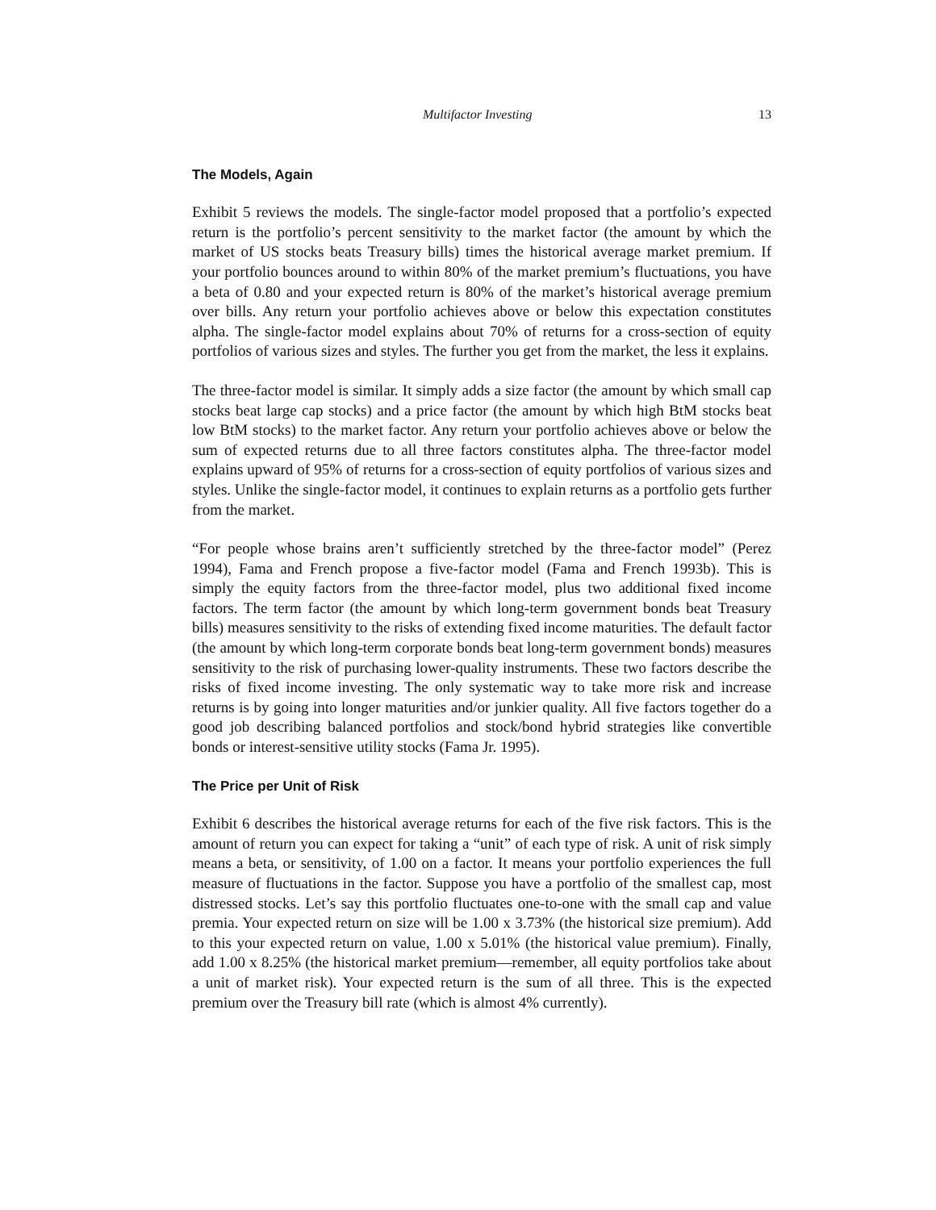Multifactor Investing 13
The Models, Again
Exhibit 5 reviews the models. The single-factor model proposed that a portfolio’s expected return is the portfolio’s percent sensitivity to the market factor (the amount by which the market of US stocks beats Treasury bills) times the historical average market premium. If your portfolio bounces around to within 80% of the market premium’s fluctuations, you have a beta of 0.80 and your expected return is 80% of the market’s historical average premium over bills. Any return your portfolio achieves above or below this expectation constitutes alpha. The single-factor model explains about 70% of returns for a cross-section of equity portfolios of various sizes and styles. The further you get from the market, the less it explains.
The three-factor model is similar. It simply adds a size factor (the amount by which small cap stocks beat large cap stocks) and a price factor (the amount by which high BtM stocks beat low BtM stocks) to the market factor. Any return your portfolio achieves above or below the sum of expected returns due to all three factors constitutes alpha. The three-factor model explains upward of 95% of returns for a cross-section of equity portfolios of various sizes and styles. Unlike the single-factor model, it continues to explain returns as a portfolio gets further from the market.
“For people whose brains aren’t sufficiently stretched by the three-factor model” (Perez 1994), Fama and French propose a five-factor model (Fama and French 1993b). This is simply the equity factors from the three-factor model, plus two additional fixed income factors. The term factor (the amount by which long-term government bonds beat Treasury bills) measures sensitivity to the risks of extending fixed income maturities. The default factor (the amount by which long-term corporate bonds beat long-term government bonds) measures sensitivity to the risk of purchasing lower-quality instruments. These two factors describe the risks of fixed income investing. The only systematic way to take more risk and increase returns is by going into longer maturities and/or junkier quality. All five factors together do a good job describing balanced portfolios and stock/bond hybrid strategies like convertible bonds or interest-sensitive utility stocks (Fama Jr. 1995).
The Price per Unit of Risk
Exhibit 6 describes the historical average returns for each of the five risk factors. This is the amount of return you can expect for taking a “unit” of each type of risk. A unit of risk simply means a beta, or sensitivity, of 1.00 on a factor. It means your portfolio experiences the full measure of fluctuations in the factor. Suppose you have a portfolio of the smallest cap, most distressed stocks. Let’s say this portfolio fluctuates one-to-one with the small cap and value premia. Your expected return on size will be 1.00 x 3.73% (the historical size premium). Add to this your expected return on value, 1.00 x 5.01% (the historical value premium). Finally, add 1.00 x 8.25% (the historical market premium—remember, all equity portfolios take about a unit of market risk). Your expected return is the sum of all three. This is the expected premium over the Treasury bill rate (which is almost 4% currently).